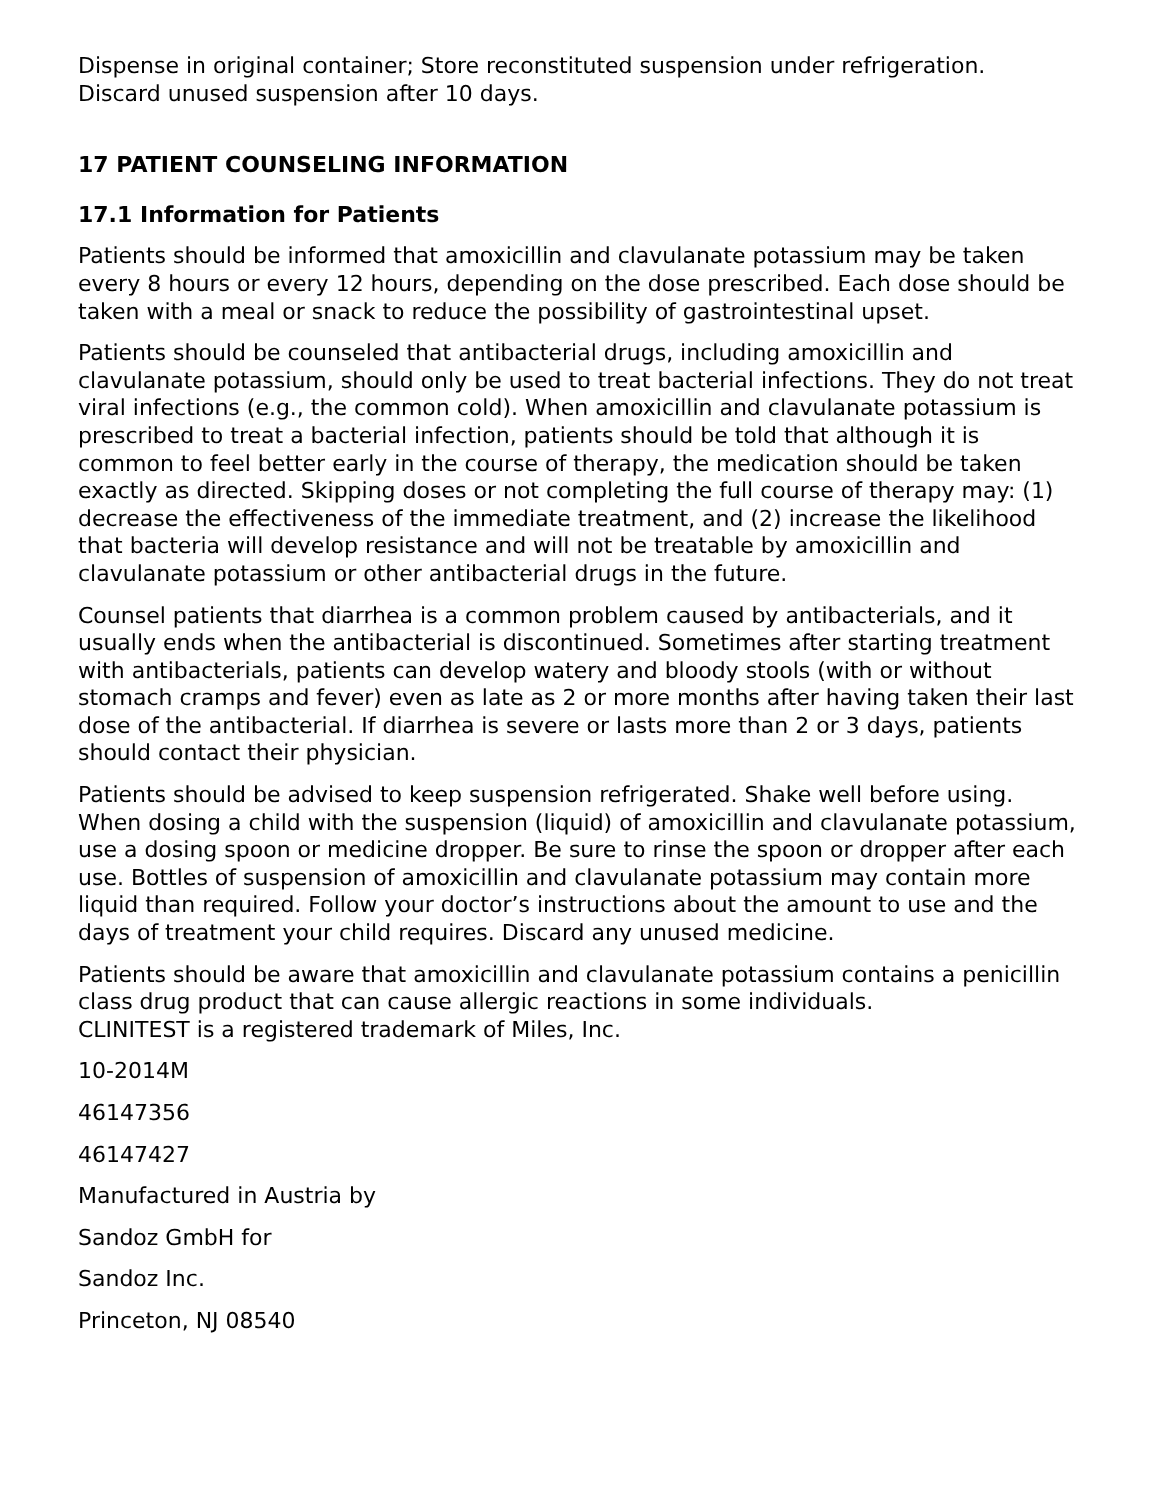Dispense in original container; Store reconstituted suspension under refrigeration.
Discard unused suspension after 10 days.
17 PATIENT COUNSELING INFORMATION
17.1 Information for Patients
Patients should be informed that amoxicillin and clavulanate potassium may be taken every 8 hours or every 12 hours, depending on the dose prescribed. Each dose should be taken with a meal or snack to reduce the possibility of gastrointestinal upset.
Patients should be counseled that antibacterial drugs, including amoxicillin and clavulanate potassium, should only be used to treat bacterial infections. They do not treat viral infections (e.g., the common cold). When amoxicillin and clavulanate potassium is prescribed to treat a bacterial infection, patients should be told that although it is common to feel better early in the course of therapy, the medication should be taken exactly as directed. Skipping doses or not completing the full course of therapy may: (1) decrease the effectiveness of the immediate treatment, and (2) increase the likelihood that bacteria will develop resistance and will not be treatable by amoxicillin and clavulanate potassium or other antibacterial drugs in the future.
Counsel patients that diarrhea is a common problem caused by antibacterials, and it usually ends when the antibacterial is discontinued. Sometimes after starting treatment with antibacterials, patients can develop watery and bloody stools (with or without stomach cramps and fever) even as late as 2 or more months after having taken their last dose of the antibacterial. If diarrhea is severe or lasts more than 2 or 3 days, patients should contact their physician.
Patients should be advised to keep suspension refrigerated. Shake well before using. When dosing a child with the suspension (liquid) of amoxicillin and clavulanate potassium, use a dosing spoon or medicine dropper. Be sure to rinse the spoon or dropper after each use. Bottles of suspension of amoxicillin and clavulanate potassium may contain more liquid than required. Follow your doctor’s instructions about the amount to use and the days of treatment your child requires. Discard any unused medicine.
Patients should be aware that amoxicillin and clavulanate potassium contains a penicillin class drug product that can cause allergic reactions in some individuals.
CLINITEST is a registered trademark of Miles, Inc.
10-2014M
46147356
46147427
Manufactured in Austria by
Sandoz GmbH for
Sandoz Inc.
Princeton, NJ 08540